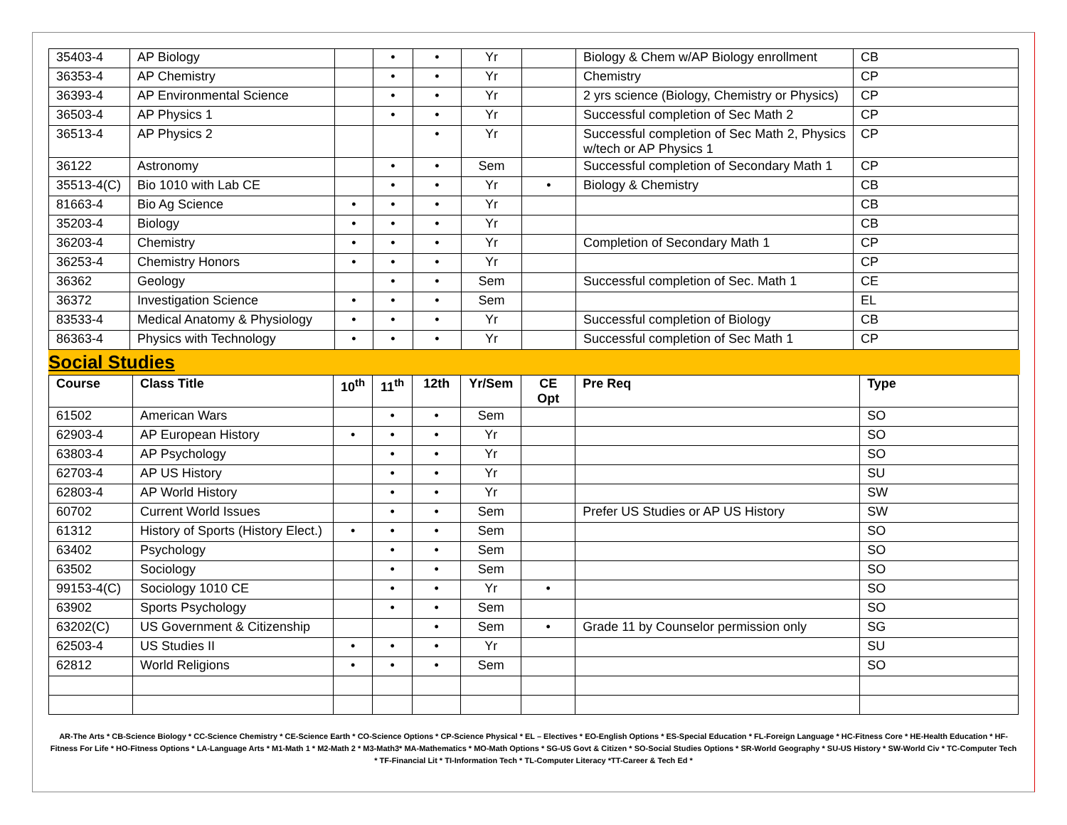| 35403-4 | AP Biology | | • | • | Yr | | Biology & Chem w/AP Biology enrollment | CB |
| 36353-4 | AP Chemistry | | • | • | Yr | | Chemistry | CP |
| 36393-4 | AP Environmental Science | | • | • | Yr | | 2 yrs science (Biology, Chemistry or Physics) | CP |
| 36503-4 | AP Physics 1 | | • | • | Yr | | Successful completion of Sec Math 2 | CP |
| 36513-4 | AP Physics 2 | | | • | Yr | | Successful completion of Sec Math 2, Physics w/tech or AP Physics 1 | CP |
| 36122 | Astronomy | | • | • | Sem | | Successful completion of Secondary Math 1 | CP |
| 35513-4(C) | Bio 1010 with Lab CE | | • | • | Yr | • | Biology & Chemistry | CB |
| 81663-4 | Bio Ag Science | • | • | • | Yr | | | CB |
| 35203-4 | Biology | • | • | • | Yr | | | CB |
| 36203-4 | Chemistry | • | • | • | Yr | | Completion of Secondary Math 1 | CP |
| 36253-4 | Chemistry Honors | • | • | • | Yr | | | CP |
| 36362 | Geology | | • | • | Sem | | Successful completion of Sec. Math 1 | CE |
| 36372 | Investigation Science | • | • | • | Sem | | | EL |
| 83533-4 | Medical Anatomy & Physiology | • | • | • | Yr | | Successful completion of Biology | CB |
| 86363-4 | Physics with Technology | • | • | • | Yr | | Successful completion of Sec Math 1 | CP |
Social Studies
| Course | Class Title | 10<sup>th</sup> | 11<sup>th</sup> | 12th | Yr/Sem | CE Opt | Pre Req | Type |
| --- | --- | --- | --- | --- | --- | --- | --- | --- |
| 61502 | American Wars | | • | • | Sem | | | SO |
| 62903-4 | AP European History | • | • | • | Yr | | | SO |
| 63803-4 | AP Psychology | | • | • | Yr | | | SO |
| 62703-4 | AP US History | | • | • | Yr | | | SU |
| 62803-4 | AP World History | | • | • | Yr | | | SW |
| 60702 | Current World Issues | | • | • | Sem | | Prefer US Studies or AP US History | SW |
| 61312 | History of Sports (History Elect.) | • | • | • | Sem | | | SO |
| 63402 | Psychology | | • | • | Sem | | | SO |
| 63502 | Sociology | | • | • | Sem | | | SO |
| 99153-4(C) | Sociology 1010 CE | | • | • | Yr | • | | SO |
| 63902 | Sports Psychology | | • | • | Sem | | | SO |
| 63202(C) | US Government & Citizenship | | | • | Sem | • | Grade 11 by Counselor permission only | SG |
| 62503-4 | US Studies II | • | • | • | Yr | | | SU |
| 62812 | World Religions | • | • | • | Sem | | | SO |
AR-The Arts * CB-Science Biology * CC-Science Chemistry * CE-Science Earth * CO-Science Options * CP-Science Physical * EL – Electives * EO-English Options * ES-Special Education * FL-Foreign Language * HC-Fitness Core * HE-Health Education * HF-Fitness For Life * HO-Fitness Options * LA-Language Arts * M1-Math 1 * M2-Math 2 * M3-Math3* MA-Mathematics * MO-Math Options * SG-US Govt & Citizen * SO-Social Studies Options * SR-World Geography * SU-US History * SW-World Civ * TC-Computer Tech * TF-Financial Lit * TI-Information Tech * TL-Computer Literacy *TT-Career & Tech Ed *